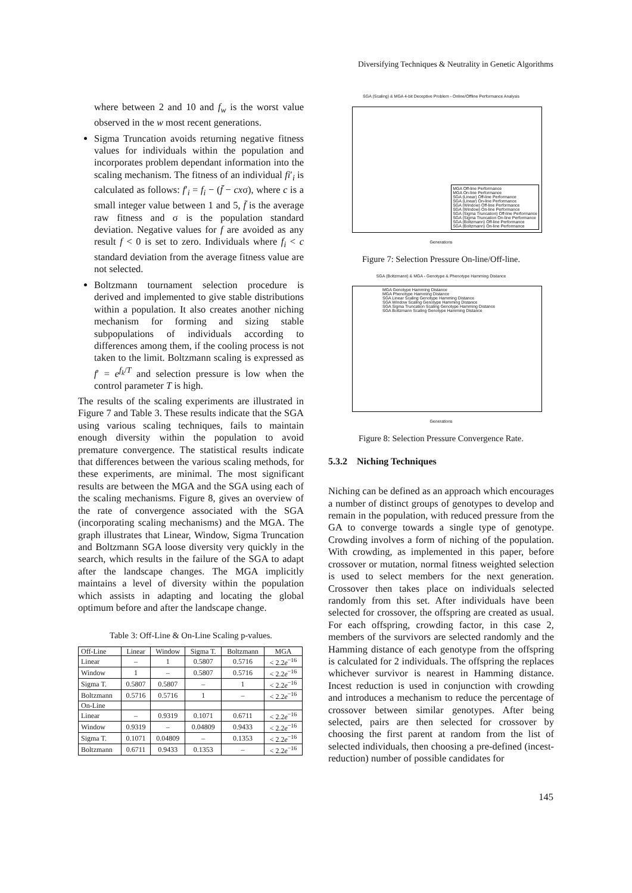Diversifying Techniques & Neutrality in Genetic Algorithms
where between 2 and 10 and f<sub>w</sub> is the worst value observed in the w most recent generations.
Sigma Truncation avoids returning negative fitness values for individuals within the population and incorporates problem dependant information into the scaling mechanism. The fitness of an individual fi′<sub>i</sub> is calculated as follows: f′<sub>i</sub> = f<sub>i</sub> − (f̄ − cxσ), where c is a small integer value between 1 and 5, f̄ is the average raw fitness and σ is the population standard deviation. Negative values for f are avoided as any result f < 0 is set to zero. Individuals where f<sub>i</sub> < c standard deviation from the average fitness value are not selected.
Boltzmann tournament selection procedure is derived and implemented to give stable distributions within a population. It also creates another niching mechanism for forming and sizing stable subpopulations of individuals according to differences among them, if the cooling process is not taken to the limit. Boltzmann scaling is expressed as f′ = e<sup>f<sub>k</sub>/T</sup> and selection pressure is low when the control parameter T is high.
The results of the scaling experiments are illustrated in Figure 7 and Table 3. These results indicate that the SGA using various scaling techniques, fails to maintain enough diversity within the population to avoid premature convergence. The statistical results indicate that differences between the various scaling methods, for these experiments, are minimal. The most significant results are between the MGA and the SGA using each of the scaling mechanisms. Figure 8, gives an overview of the rate of convergence associated with the SGA (incorporating scaling mechanisms) and the MGA. The graph illustrates that Linear, Window, Sigma Truncation and Boltzmann SGA loose diversity very quickly in the search, which results in the failure of the SGA to adapt after the landscape changes. The MGA implicitly maintains a level of diversity within the population which assists in adapting and locating the global optimum before and after the landscape change.
Table 3: Off-Line & On-Line Scaling p-values.
| Off-Line | Linear | Window | Sigma T. | Boltzmann | MGA |
| --- | --- | --- | --- | --- | --- |
| Linear | – | 1 | 0.5807 | 0.5716 | < 2.2 e<sup>−16</sup> |
| Window | 1 | – | 0.5807 | 0.5716 | < 2.2 e<sup>−16</sup> |
| Sigma T. | 0.5807 | 0.5807 | – | 1 | < 2.2 e<sup>−16</sup> |
| Boltzmann | 0.5716 | 0.5716 | 1 | – | < 2.2 e<sup>−16</sup> |
| On-Line | | | | | |
| Linear | – | 0.9319 | 0.1071 | 0.6711 | < 2.2 e<sup>−16</sup> |
| Window | 0.9319 | – | 0.04809 | 0.9433 | < 2.2 e<sup>−16</sup> |
| Sigma T. | 0.1071 | 0.04809 | – | 0.1353 | < 2.2 e<sup>−16</sup> |
| Boltzmann | 0.6711 | 0.9433 | 0.1353 | – | < 2.2 e<sup>−16</sup> |
SGA (Scaling) & MGA 4-bit Deceptive Problem - Online/Offline Performance Analysis
MGA Off-line Performance
MGA On-line Performance
SGA (Linear) Off-line Performance
SGA (Linear) On-line Performance
SGA (Window) Off-line Performance
SGA (Window) On-line Performance
SGA (Sigma Truncation) Off-line Performance
SGA (Sigma Truncation On-line Performance
SGA (Boltzmann) Off-line Performance
SGA (Boltzmann) On-line Performance
Generations
Figure 7: Selection Pressure On-line/Off-line.
SGA (Boltzmann) & MGA - Genotype & Phenotype Hamming Distance
MGA Genotype Hamming Distance
MGA Phenotype Hamming Distance
SGA Linear Scaling Genotype Hamming Distance
SGA Window Scaling Genotype Hamming Distance
SGA Sigma Truncation Scaling Genotype Hamming Distance
SGA Boltzmann Scaling Genotype Hamming Distance
Generations
Figure 8: Selection Pressure Convergence Rate.
5.3.2 Niching Techniques
Niching can be defined as an approach which encourages a number of distinct groups of genotypes to develop and remain in the population, with reduced pressure from the GA to converge towards a single type of genotype. Crowding involves a form of niching of the population. With crowding, as implemented in this paper, before crossover or mutation, normal fitness weighted selection is used to select members for the next generation. Crossover then takes place on individuals selected randomly from this set. After individuals have been selected for crossover, the offspring are created as usual. For each offspring, crowding factor, in this case 2, members of the survivors are selected randomly and the Hamming distance of each genotype from the offspring is calculated for 2 individuals. The offspring the replaces whichever survivor is nearest in Hamming distance. Incest reduction is used in conjunction with crowding and introduces a mechanism to reduce the percentage of crossover between similar genotypes. After being selected, pairs are then selected for crossover by choosing the first parent at random from the list of selected individuals, then choosing a pre-defined (incest-reduction) number of possible candidates for
145